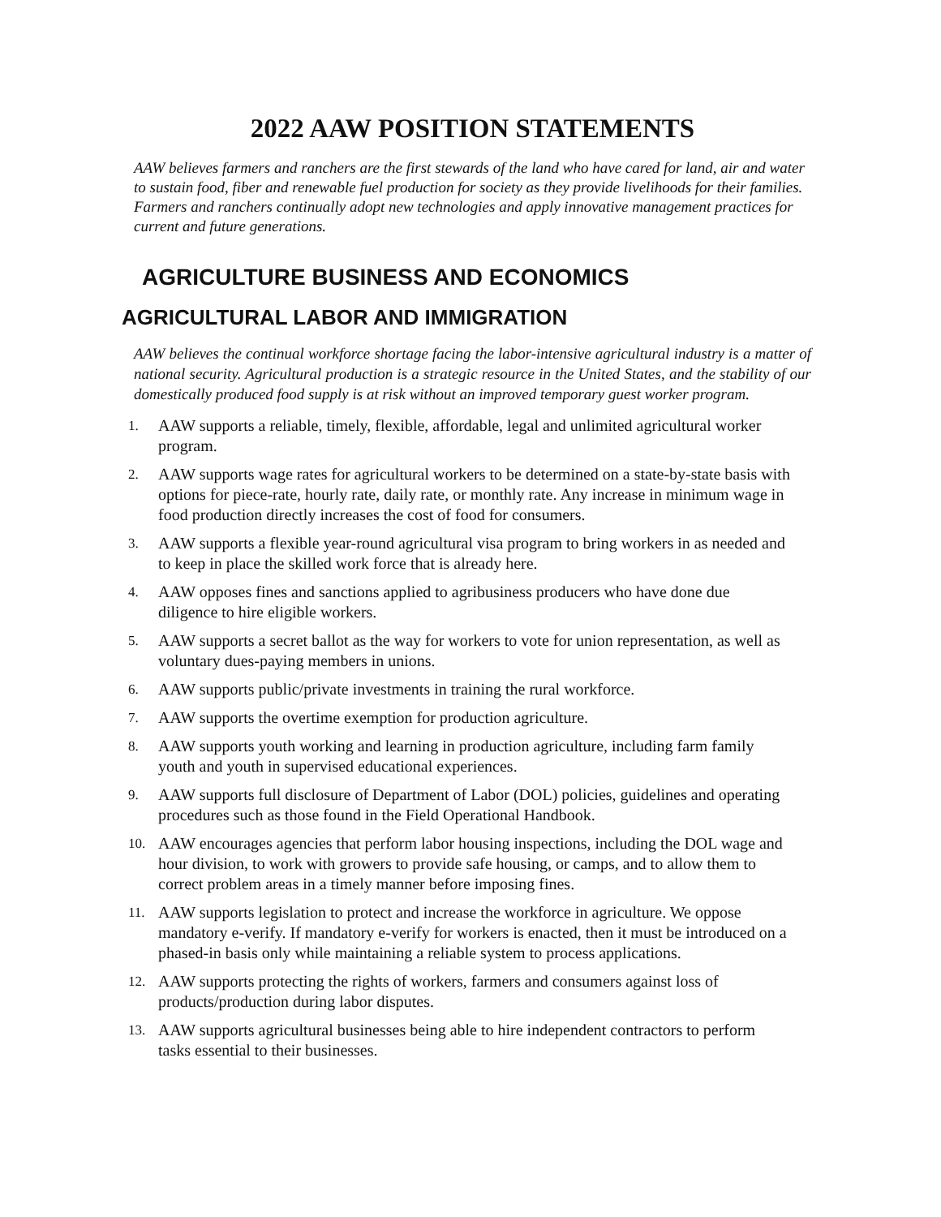2022 AAW POSITION STATEMENTS
AAW believes farmers and ranchers are the first stewards of the land who have cared for land, air and water to sustain food, fiber and renewable fuel production for society as they provide livelihoods for their families. Farmers and ranchers continually adopt new technologies and apply innovative management practices for current and future generations.
AGRICULTURE BUSINESS AND ECONOMICS
AGRICULTURAL LABOR AND IMMIGRATION
AAW believes the continual workforce shortage facing the labor-intensive agricultural industry is a matter of national security. Agricultural production is a strategic resource in the United States, and the stability of our domestically produced food supply is at risk without an improved temporary guest worker program.
1. AAW supports a reliable, timely, flexible, affordable, legal and unlimited agricultural worker program.
2. AAW supports wage rates for agricultural workers to be determined on a state-by-state basis with options for piece-rate, hourly rate, daily rate, or monthly rate. Any increase in minimum wage in food production directly increases the cost of food for consumers.
3. AAW supports a flexible year-round agricultural visa program to bring workers in as needed and to keep in place the skilled work force that is already here.
4. AAW opposes fines and sanctions applied to agribusiness producers who have done due diligence to hire eligible workers.
5. AAW supports a secret ballot as the way for workers to vote for union representation, as well as voluntary dues-paying members in unions.
6. AAW supports public/private investments in training the rural workforce.
7. AAW supports the overtime exemption for production agriculture.
8. AAW supports youth working and learning in production agriculture, including farm family youth and youth in supervised educational experiences.
9. AAW supports full disclosure of Department of Labor (DOL) policies, guidelines and operating procedures such as those found in the Field Operational Handbook.
10. AAW encourages agencies that perform labor housing inspections, including the DOL wage and hour division, to work with growers to provide safe housing, or camps, and to allow them to correct problem areas in a timely manner before imposing fines.
11. AAW supports legislation to protect and increase the workforce in agriculture. We oppose mandatory e-verify. If mandatory e-verify for workers is enacted, then it must be introduced on a phased-in basis only while maintaining a reliable system to process applications.
12. AAW supports protecting the rights of workers, farmers and consumers against loss of products/production during labor disputes.
13. AAW supports agricultural businesses being able to hire independent contractors to perform tasks essential to their businesses.